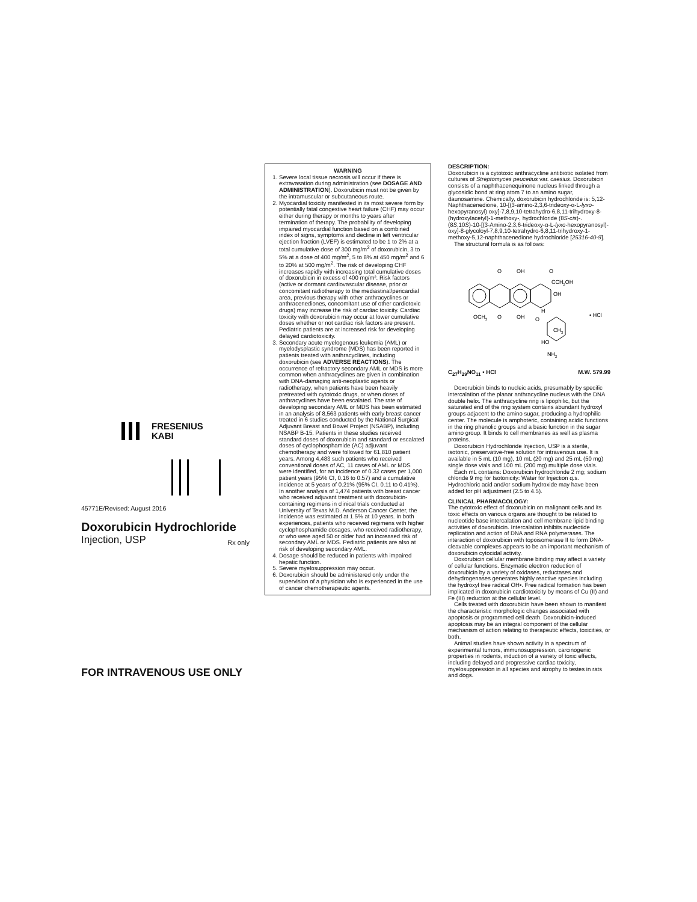FRESENIUS
KABI
45771E/Revised: August 2016
Doxorubicin Hydrochloride
Injection, USP Rx only
FOR INTRAVENOUS USE ONLY
WARNING
1. Severe local tissue necrosis will occur if there is extravasation during administration (see DOSAGE AND ADMINISTRATION). Doxorubicin must not be given by the intramuscular or subcutaneous route.
2. Myocardial toxicity manifested in its most severe form by potentially fatal congestive heart failure (CHF) may occur either during therapy or months to years after termination of therapy. The probability of developing impaired myocardial function based on a combined index of signs, symptoms and decline in left ventricular ejection fraction (LVEF) is estimated to be 1 to 2% at a total cumulative dose of 300 mg/m<sup>2</sup> of doxorubicin, 3 to 5% at a dose of 400 mg/m<sup>2</sup>, 5 to 8% at 450 mg/m<sup>2</sup> and 6 to 20% at 500 mg/m<sup>2</sup>. The risk of developing CHF increases rapidly with increasing total cumulative doses of doxorubicin in excess of 400 mg/m². Risk factors (active or dormant cardiovascular disease, prior or concomitant radiotherapy to the mediastinal/pericardial area, previous therapy with other anthracyclines or anthracenediones, concomitant use of other cardiotoxic drugs) may increase the risk of cardiac toxicity. Cardiac toxicity with doxorubicin may occur at lower cumulative doses whether or not cardiac risk factors are present. Pediatric patients are at increased risk for developing delayed cardiotoxicity.
3. Secondary acute myelogenous leukemia (AML) or myelodysplastic syndrome (MDS) has been reported in patients treated with anthracyclines, including doxorubicin (see ADVERSE REACTIONS). The occurrence of refractory secondary AML or MDS is more common when anthracyclines are given in combination with DNA-damaging anti-neoplastic agents or radiotherapy, when patients have been heavily pretreated with cytotoxic drugs, or when doses of anthracyclines have been escalated. The rate of developing secondary AML or MDS has been estimated in an analysis of 8,563 patients with early breast cancer treated in 6 studies conducted by the National Surgical Adjuvant Breast and Bowel Project (NSABP), including NSABP B-15. Patients in these studies received standard doses of doxorubicin and standard or escalated doses of cyclophosphamide (AC) adjuvant chemotherapy and were followed for 61,810 patient years. Among 4,483 such patients who received conventional doses of AC, 11 cases of AML or MDS were identified, for an incidence of 0.32 cases per 1,000 patient years (95% CI, 0.16 to 0.57) and a cumulative incidence at 5 years of 0.21% (95% CI, 0.11 to 0.41%). In another analysis of 1,474 patients with breast cancer who received adjuvant treatment with doxorubicin-containing regimens in clinical trials conducted at University of Texas M.D. Anderson Cancer Center, the incidence was estimated at 1.5% at 10 years. In both experiences, patients who received regimens with higher cyclophosphamide dosages, who received radiotherapy, or who were aged 50 or older had an increased risk of secondary AML or MDS. Pediatric patients are also at risk of developing secondary AML.
4. Dosage should be reduced in patients with impaired hepatic function.
5. Severe myelosuppression may occur.
6. Doxorubicin should be administered only under the supervision of a physician who is experienced in the use of cancer chemotherapeutic agents.
DESCRIPTION:
Doxorubicin is a cytotoxic anthracycline antibiotic isolated from cultures of Streptomyces peucetius var. caesius. Doxorubicin consists of a naphthacenequinone nucleus linked through a glycosidic bond at ring atom 7 to an amino sugar, daunosamine. Chemically, doxorubicin hydrochloride is: 5,12-Naphthacenedione, 10-[(3-amino-2,3,6-trideoxy-α-L-lyxo-hexopyranosyl) oxy]-7,8,9,10-tetrahydro-6,8,11-trihydroxy-8-(hydroxylacetyl)-1-methoxy-, hydrochloride (8S-cis)-. (8S,10S)-10-[(3-Amino-2,3,6-trideoxy-α-L-lyxo-hexopyranosyl)-oxy]-8-glycoloyl-7,8,9,10-tetrahydro-6,8,11-trihydroxy-1-methoxy-5,12-naphthacenedione hydrochloride [25316-40-9].
The structural formula is as follows:
O
OH
O
CCH2OH
OH
OCH3
O
OH
H
O
CH3
HO
NH2
• HCl
C<sub>27</sub>H<sub>29</sub>NO<sub>11</sub> • HCl M.W. 579.99
Doxorubicin binds to nucleic acids, presumably by specific intercalation of the planar anthracycline nucleus with the DNA double helix. The anthracycline ring is lipophilic, but the saturated end of the ring system contains abundant hydroxyl groups adjacent to the amino sugar, producing a hydrophilic center. The molecule is amphoteric, containing acidic functions in the ring phenolic groups and a basic function in the sugar amino group. It binds to cell membranes as well as plasma proteins.
Doxorubicin Hydrochloride Injection, USP is a sterile, isotonic, preservative-free solution for intravenous use. It is available in 5 mL (10 mg), 10 mL (20 mg) and 25 mL (50 mg) single dose vials and 100 mL (200 mg) multiple dose vials.
Each mL contains: Doxorubicin hydrochloride 2 mg; sodium chloride 9 mg for Isotonicity: Water for Injection q.s. Hydrochloric acid and/or sodium hydroxide may have been added for pH adjustment (2.5 to 4.5).
CLINICAL PHARMACOLOGY:
The cytotoxic effect of doxorubicin on malignant cells and its toxic effects on various organs are thought to be related to nucleotide base intercalation and cell membrane lipid binding activities of doxorubicin. Intercalation inhibits nucleotide replication and action of DNA and RNA polymerases. The interaction of doxorubicin with topoisomerase II to form DNA-cleavable complexes appears to be an important mechanism of doxorubicin cytocidal activity.
Doxorubicin cellular membrane binding may affect a variety of cellular functions. Enzymatic electron reduction of doxorubicin by a variety of oxidases, reductases and dehydrogenases generates highly reactive species including the hydroxyl free radical OH•. Free radical formation has been implicated in doxorubicin cardiotoxicity by means of Cu (II) and Fe (III) reduction at the cellular level.
Cells treated with doxorubicin have been shown to manifest the characteristic morphologic changes associated with apoptosis or programmed cell death. Doxorubicin-induced apoptosis may be an integral component of the cellular mechanism of action relating to therapeutic effects, toxicities, or both.
Animal studies have shown activity in a spectrum of experimental tumors, immunosuppression, carcinogenic properties in rodents, induction of a variety of toxic effects, including delayed and progressive cardiac toxicity, myelosuppression in all species and atrophy to testes in rats and dogs.